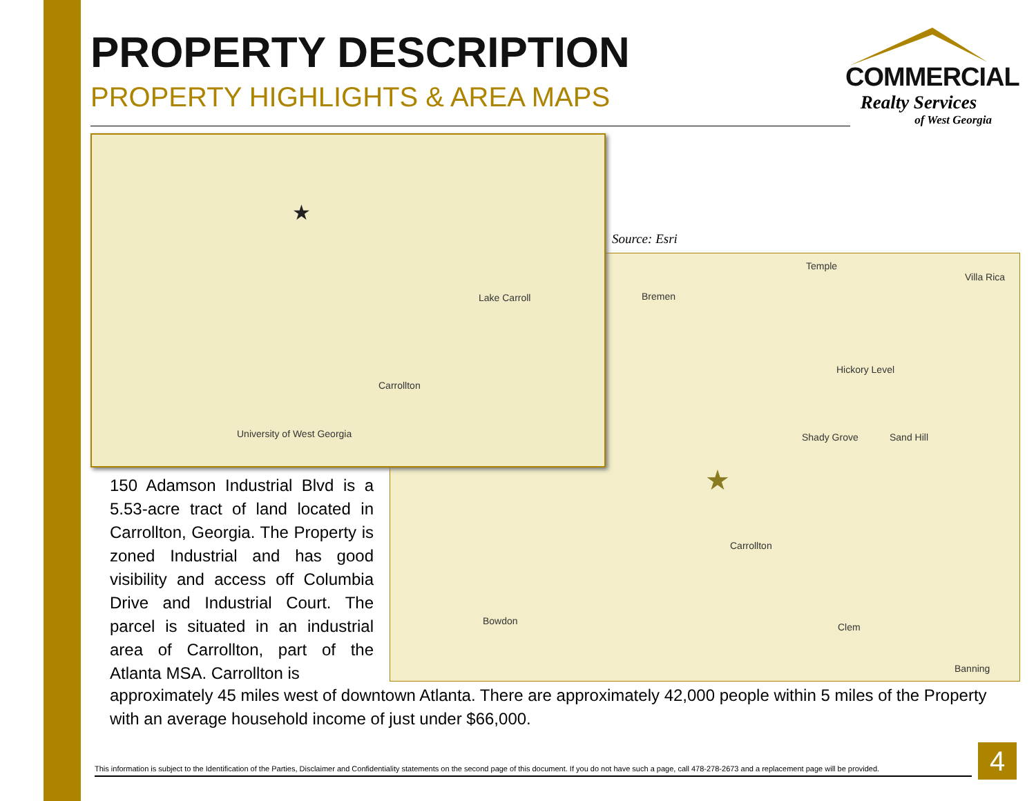PROPERTY DESCRIPTION
PROPERTY HIGHLIGHTS & AREA MAPS
COMMERCIAL
Realty Services
of West Georgia
Carrollton
Lake Carroll
University of West Georgia
★
Source: Esri
Temple
Villa Rica
Bremen
Hickory Level
Shady Grove Sand Hill
Carrollton
Bowdon
Clem
Banning
★
150 Adamson Industrial Blvd is a 5.53-acre tract of land located in Carrollton, Georgia. The Property is zoned Industrial and has good visibility and access off Columbia Drive and Industrial Court. The parcel is situated in an industrial area of Carrollton, part of the Atlanta MSA. Carrollton is
approximately 45 miles west of downtown Atlanta. There are approximately 42,000 people within 5 miles of the Property with an average household income of just under $66,000.
This information is subject to the Identification of the Parties, Disclaimer and Confidentiality statements on the second page of this document. If you do not have such a page, call 478-278-2673 and a replacement page will be provided.
4